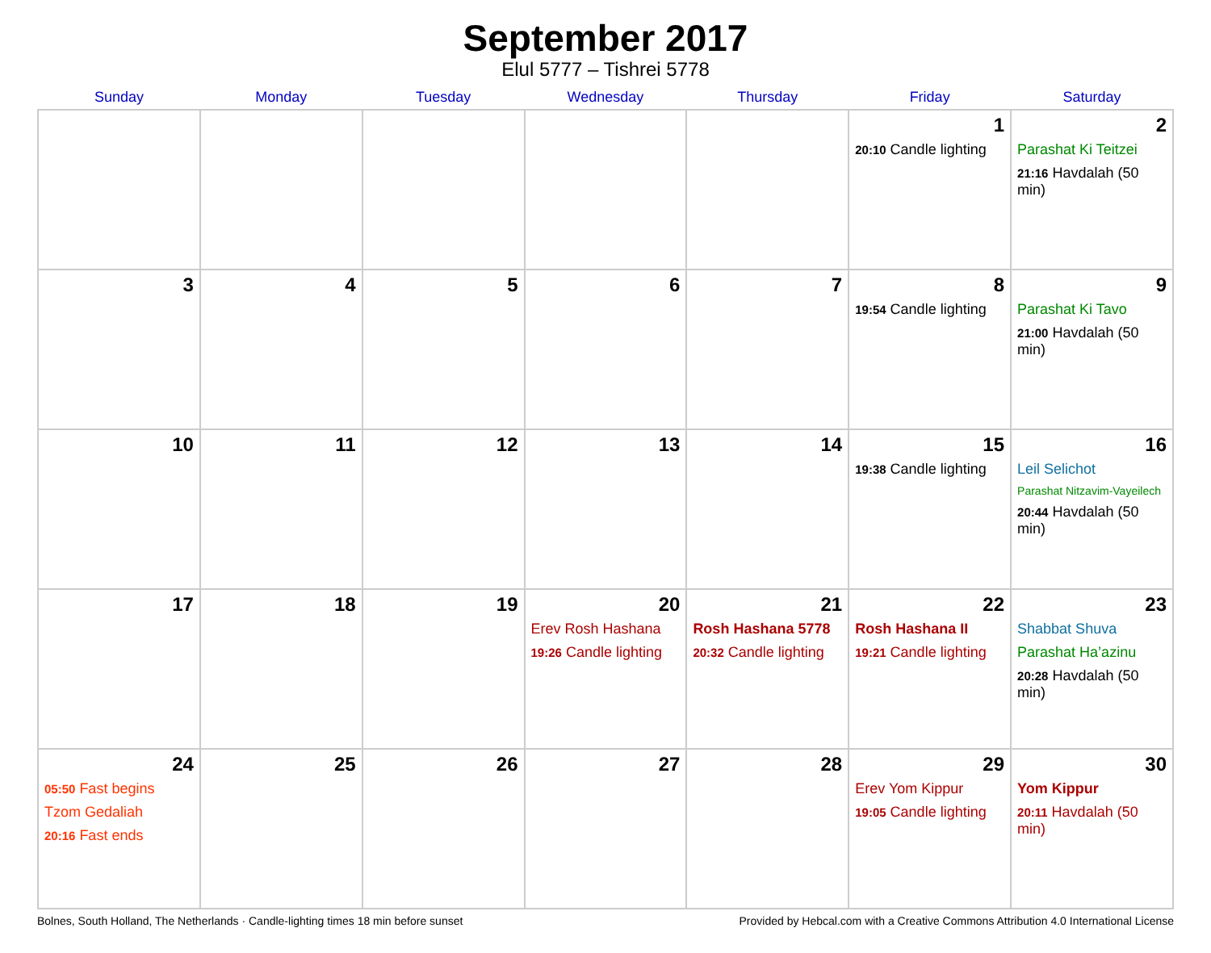September 2017
Elul 5777 – Tishrei 5778
| Sunday | Monday | Tuesday | Wednesday | Thursday | Friday | Saturday |
| --- | --- | --- | --- | --- | --- | --- |
| | | | | | 1 20:10 Candle lighting | 2 Parashat Ki Teitzei 21:16 Havdalah (50 min) |
| 3 | 4 | 5 | 6 | 7 | 8 19:54 Candle lighting | 9 Parashat Ki Tavo 21:00 Havdalah (50 min) |
| 10 | 11 | 12 | 13 | 14 | 15 19:38 Candle lighting | 16 Leil Selichot Parashat Nitzavim-Vayeilech 20:44 Havdalah (50 min) |
| 17 | 18 | 19 | 20 Erev Rosh Hashana 19:26 Candle lighting | 21 Rosh Hashana 5778 20:32 Candle lighting | 22 Rosh Hashana II 19:21 Candle lighting | 23 Shabbat Shuva Parashat Ha’azinu 20:28 Havdalah (50 min) |
| 24 05:50 Fast begins Tzom Gedaliah 20:16 Fast ends | 25 | 26 | 27 | 28 | 29 Erev Yom Kippur 19:05 Candle lighting | 30 Yom Kippur 20:11 Havdalah (50 min) |
Bolnes, South Holland, The Netherlands · Candle-lighting times 18 min before sunset Provided by Hebcal.com with a Creative Commons Attribution 4.0 International License